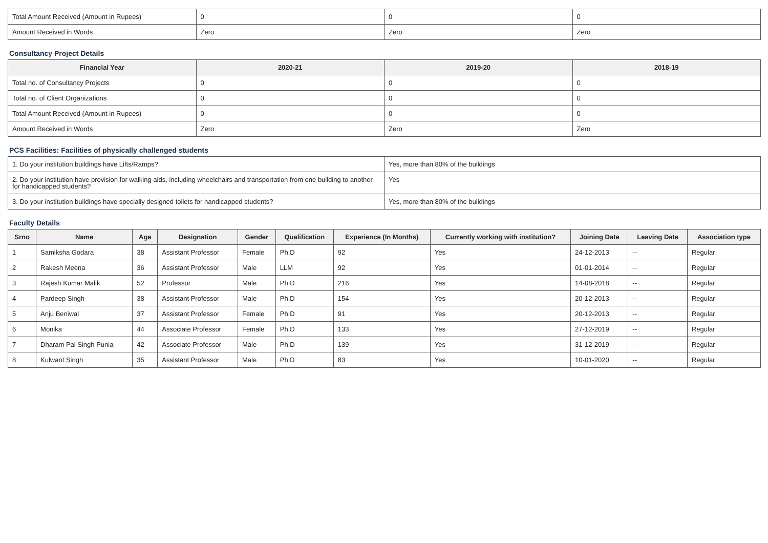| Total Amount Received (Amount in Rupees) | 0 | 0 | 0 |
| Amount Received in Words | Zero | Zero | Zero |
Consultancy Project Details
| Financial Year | 2020-21 | 2019-20 | 2018-19 |
| --- | --- | --- | --- |
| Total no. of Consultancy Projects | 0 | 0 | 0 |
| Total no. of Client Organizations | 0 | 0 | 0 |
| Total Amount Received (Amount in Rupees) | 0 | 0 | 0 |
| Amount Received in Words | Zero | Zero | Zero |
PCS Facilities: Facilities of physically challenged students
| 1. Do your institution buildings have Lifts/Ramps? | Yes, more than 80% of the buildings |
| 2. Do your institution have provision for walking aids, including wheelchairs and transportation from one building to another for handicapped students? | Yes |
| 3. Do your institution buildings have specially designed toilets for handicapped students? | Yes, more than 80% of the buildings |
Faculty Details
| Srno | Name | Age | Designation | Gender | Qualification | Experience (In Months) | Currently working with institution? | Joining Date | Leaving Date | Association type |
| --- | --- | --- | --- | --- | --- | --- | --- | --- | --- | --- |
| 1 | Samiksha Godara | 38 | Assistant Professor | Female | Ph.D | 92 | Yes | 24-12-2013 | -- | Regular |
| 2 | Rakesh Meena | 36 | Assistant Professor | Male | LLM | 92 | Yes | 01-01-2014 | -- | Regular |
| 3 | Rajesh Kumar Malik | 52 | Professor | Male | Ph.D | 216 | Yes | 14-08-2018 | -- | Regular |
| 4 | Pardeep Singh | 38 | Assistant Professor | Male | Ph.D | 154 | Yes | 20-12-2013 | -- | Regular |
| 5 | Anju Beniwal | 37 | Assistant Professor | Female | Ph.D | 91 | Yes | 20-12-2013 | -- | Regular |
| 6 | Monika | 44 | Associate Professor | Female | Ph.D | 133 | Yes | 27-12-2019 | -- | Regular |
| 7 | Dharam Pal Singh Punia | 42 | Associate Professor | Male | Ph.D | 139 | Yes | 31-12-2019 | -- | Regular |
| 8 | Kulwant Singh | 35 | Assistant Professor | Male | Ph.D | 83 | Yes | 10-01-2020 | -- | Regular |